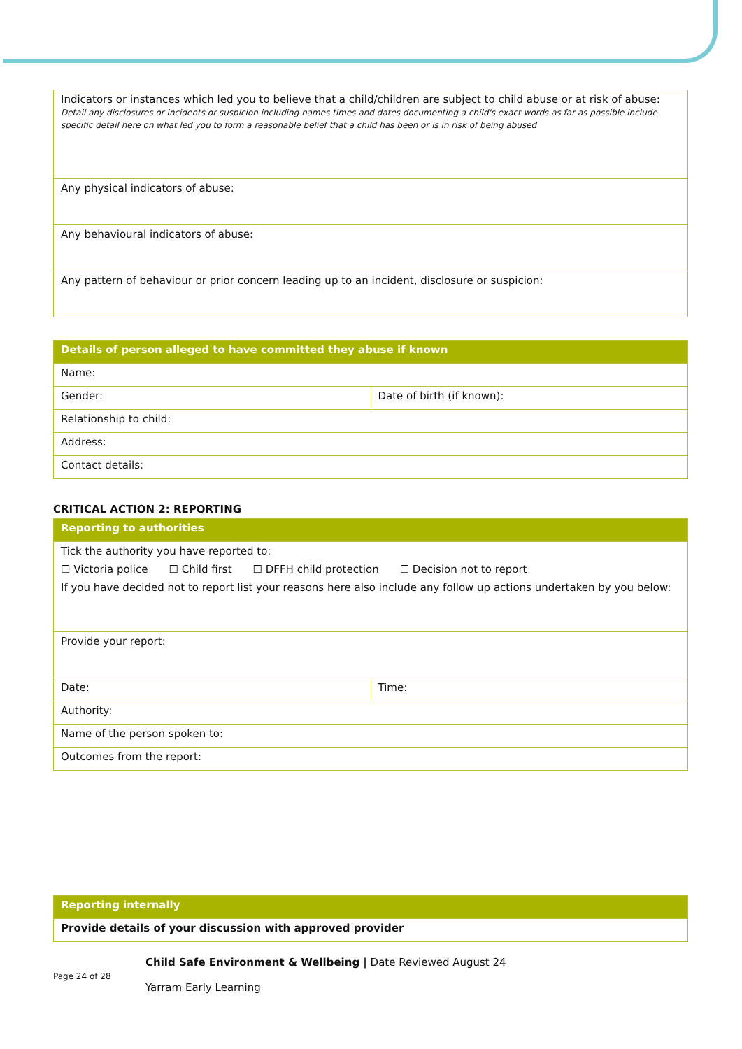| Indicators or instances which led you to believe that a child/children are subject to child abuse or at risk of abuse: Detail any disclosures or incidents or suspicion including names times and dates documenting a child's exact words as far as possible include specific detail here on what led you to form a reasonable belief that a child has been or is in risk of being abused |
| Any physical indicators of abuse: |
| Any behavioural indicators of abuse: |
| Any pattern of behaviour or prior concern leading up to an incident, disclosure or suspicion: |
| Details of person alleged to have committed they abuse if known | |
| --- | --- |
| Name: | |
| Gender: | Date of birth (if known): |
| Relationship to child: | |
| Address: | |
| Contact details: | |
CRITICAL ACTION 2: REPORTING
| Reporting to authorities | |
| --- | --- |
| Tick the authority you have reported to: ☐ Victoria police ☐ Child first ☐ DFFH child protection ☐ Decision not to report If you have decided not to report list your reasons here also include any follow up actions undertaken by you below: | |
| Provide your report: | |
| Date: | Time: |
| Authority: | |
| Name of the person spoken to: | |
| Outcomes from the report: | |
| Reporting internally |
| --- |
| Provide details of your discussion with approved provider |
Page 24 of 28
Child Safe Environment & Wellbeing | Date Reviewed August 24
Yarram Early Learning